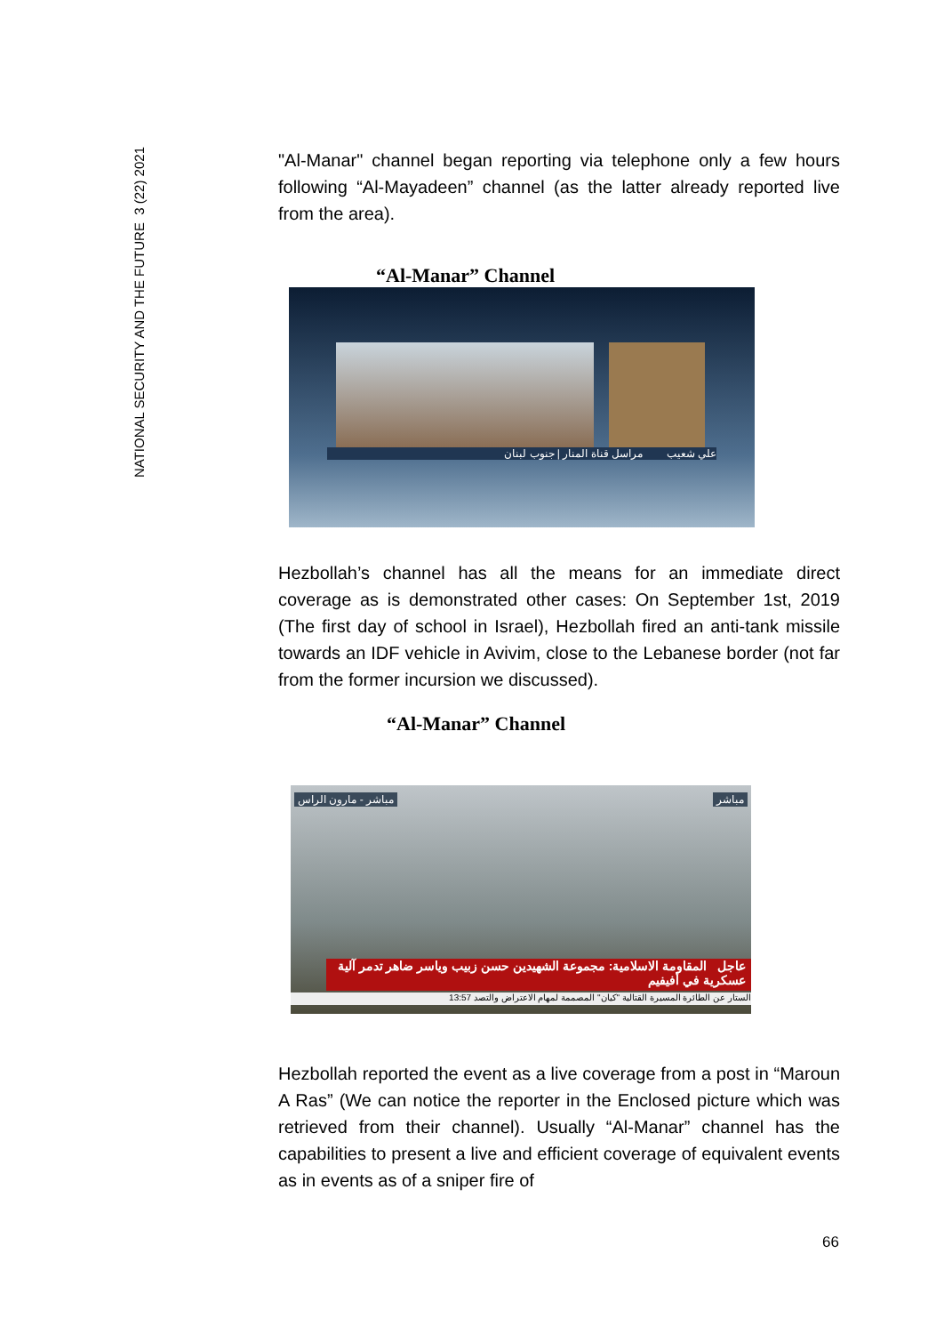NATIONAL SECURITY AND THE FUTURE 3 (22) 2021
"Al-Manar" channel began reporting via telephone only a few hours following “Al-Mayadeen” channel (as the latter already reported live from the area).
“Al-Manar” Channel
علي شعيب مراسل قناة المنار | جنوب لبنان
Hezbollah’s channel has all the means for an immediate direct coverage as is demonstrated other cases: On September 1st, 2019 (The first day of school in Israel), Hezbollah fired an anti-tank missile towards an IDF vehicle in Avivim, close to the Lebanese border (not far from the former incursion we discussed).
“Al-Manar” Channel
مباشر - مارون الراس مباشر
عاجل المقاومة الاسلامية: مجموعة الشهيدين حسن زبيب وياسر ضاهر تدمر آلية عسكرية في أفيفيم
الستار عن الطائرة المسيرة القتالية "كيان" المصممة لمهام الاعتراض والتصد 13:57
Hezbollah reported the event as a live coverage from a post in “Maroun A Ras” (We can notice the reporter in the Enclosed picture which was retrieved from their channel). Usually “Al-Manar” channel has the capabilities to present a live and efficient coverage of equivalent events as in events as of a sniper fire of
66